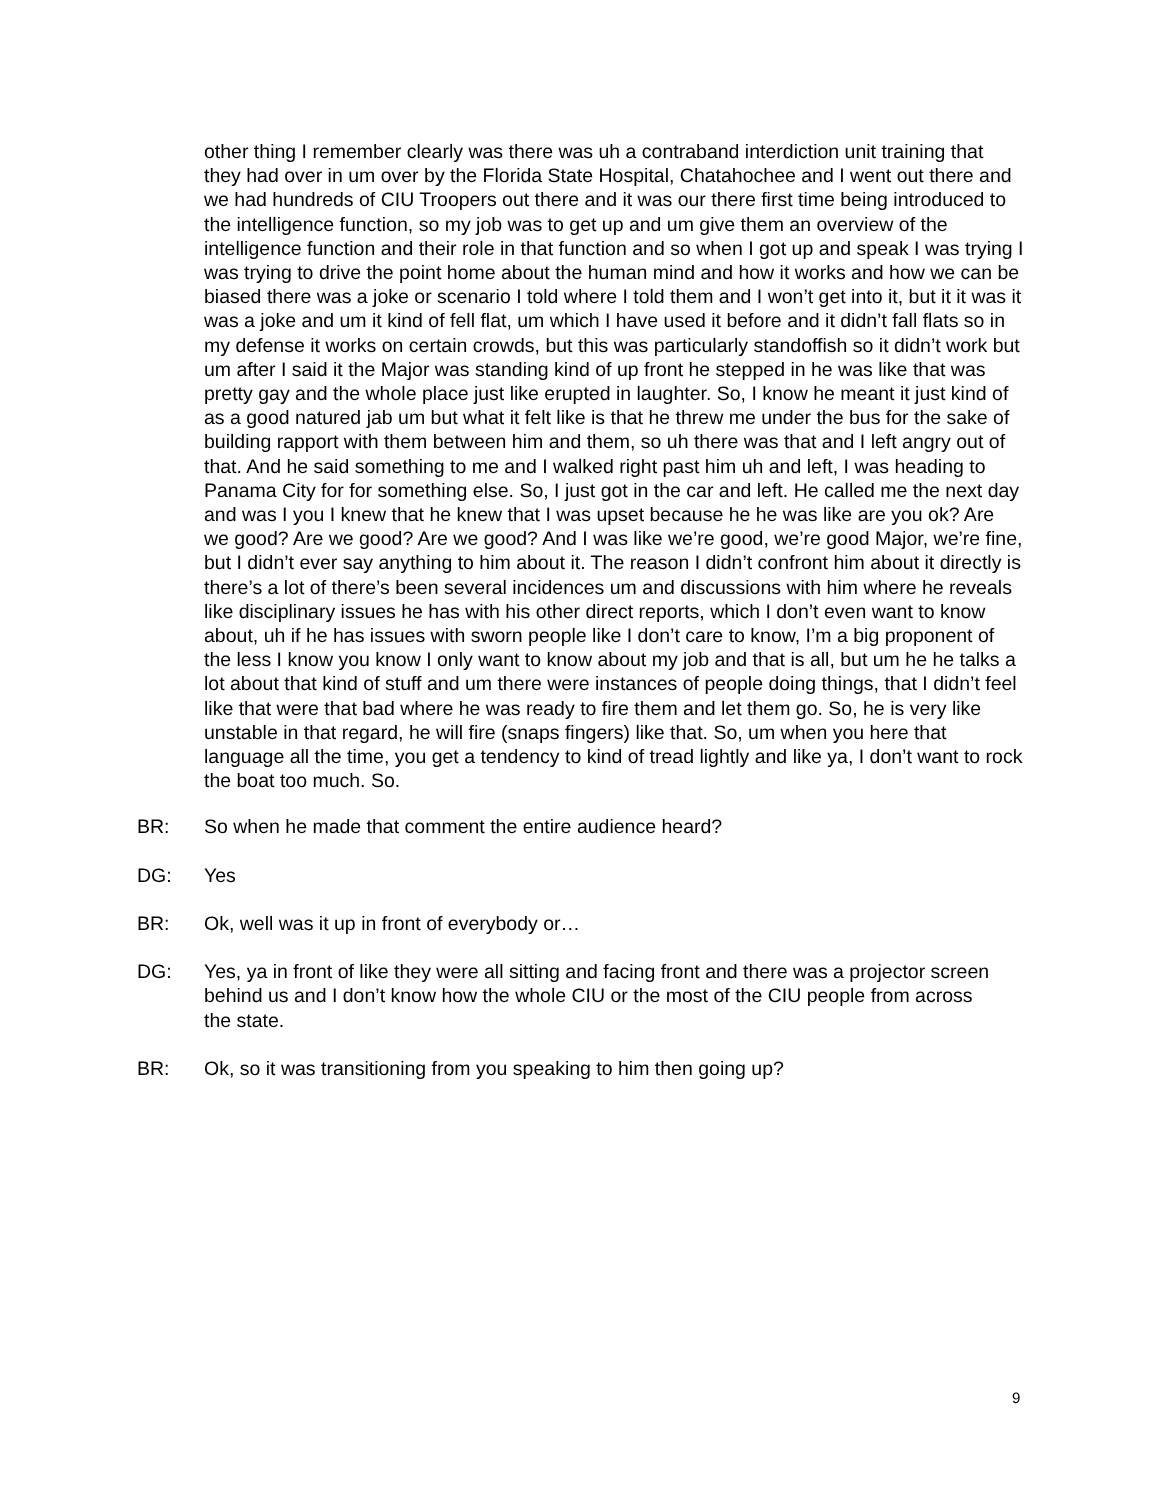other thing I remember clearly was there was uh a contraband interdiction unit training that they had over in um over by the Florida State Hospital, Chatahochee and I went out there and we had hundreds of CIU Troopers out there and it was our there first time being introduced to the intelligence function, so my job was to get up and um give them an overview of the intelligence function and their role in that function and so when I got up and speak I was trying I was trying to drive the point home about the human mind and how it works and how we can be biased there was a joke or scenario I told where I told them and I won’t get into it, but it it was it was a joke and um it kind of fell flat, um which I have used it before and it didn’t fall flats so in my defense it works on certain crowds, but this was particularly standoffish so it didn’t work but um after I said it the Major was standing kind of up front he stepped in he was like that was pretty gay and the whole place just like erupted in laughter. So, I know he meant it just kind of as a good natured jab um but what it felt like is that he threw me under the bus for the sake of building rapport with them between him and them, so uh there was that and I left angry out of that. And he said something to me and I walked right past him uh and left, I was heading to Panama City for for something else. So, I just got in the car and left. He called me the next day and was I you I knew that he knew that I was upset because he he was like are you ok? Are we good? Are we good? Are we good? And I was like we’re good, we’re good Major, we’re fine, but I didn’t ever say anything to him about it. The reason I didn’t confront him about it directly is there’s a lot of there’s been several incidences um and discussions with him where he reveals like disciplinary issues he has with his other direct reports, which I don’t even want to know about, uh if he has issues with sworn people like I don’t care to know, I’m a big proponent of the less I know you know I only want to know about my job and that is all, but um he he talks a lot about that kind of stuff and um there were instances of people doing things, that I didn’t feel like that were that bad where he was ready to fire them and let them go. So, he is very like unstable in that regard, he will fire (snaps fingers) like that. So, um when you here that language all the time, you get a tendency to kind of tread lightly and like ya, I don’t want to rock the boat too much. So.
BR: So when he made that comment the entire audience heard?
DG: Yes
BR: Ok, well was it up in front of everybody or…
DG: Yes, ya in front of like they were all sitting and facing front and there was a projector screen behind us and I don’t know how the whole CIU or the most of the CIU people from across the state.
BR: Ok, so it was transitioning from you speaking to him then going up?
9